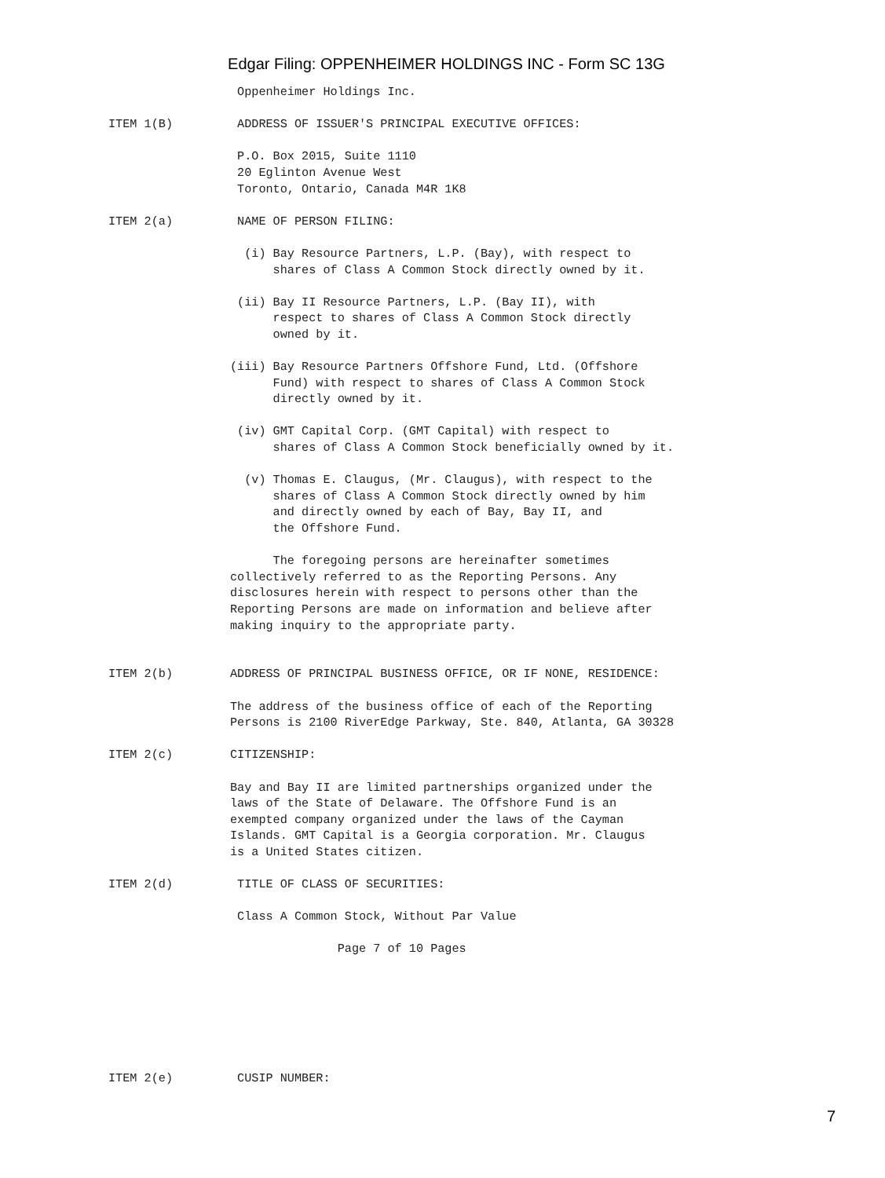Edgar Filing: OPPENHEIMER HOLDINGS INC - Form SC 13G
                  Oppenheimer Holdings Inc.

ITEM 1(B)         ADDRESS OF ISSUER'S PRINCIPAL EXECUTIVE OFFICES:

                  P.O. Box 2015, Suite 1110
                  20 Eglinton Avenue West
                  Toronto, Ontario, Canada M4R 1K8

ITEM 2(a)         NAME OF PERSON FILING:

                   (i) Bay Resource Partners, L.P. (Bay), with respect to
                       shares of Class A Common Stock directly owned by it.

                  (ii) Bay II Resource Partners, L.P. (Bay II), with
                       respect to shares of Class A Common Stock directly
                       owned by it.

                 (iii) Bay Resource Partners Offshore Fund, Ltd. (Offshore
                       Fund) with respect to shares of Class A Common Stock
                       directly owned by it.

                  (iv) GMT Capital Corp. (GMT Capital) with respect to
                       shares of Class A Common Stock beneficially owned by it.

                   (v) Thomas E. Claugus, (Mr. Claugus), with respect to the
                       shares of Class A Common Stock directly owned by him
                       and directly owned by each of Bay, Bay II, and
                       the Offshore Fund.

                       The foregoing persons are hereinafter sometimes
                 collectively referred to as the Reporting Persons. Any
                 disclosures herein with respect to persons other than the
                 Reporting Persons are made on information and believe after
                 making inquiry to the appropriate party.


ITEM 2(b)        ADDRESS OF PRINCIPAL BUSINESS OFFICE, OR IF NONE, RESIDENCE:

                 The address of the business office of each of the Reporting
                 Persons is 2100 RiverEdge Parkway, Ste. 840, Atlanta, GA 30328

ITEM 2(c)        CITIZENSHIP:

                 Bay and Bay II are limited partnerships organized under the
                 laws of the State of Delaware. The Offshore Fund is an
                 exempted company organized under the laws of the Cayman
                 Islands. GMT Capital is a Georgia corporation. Mr. Claugus
                 is a United States citizen.

ITEM 2(d)         TITLE OF CLASS OF SECURITIES:

                  Class A Common Stock, Without Par Value

                                Page 7 of 10 Pages







ITEM 2(e)         CUSIP NUMBER:
7